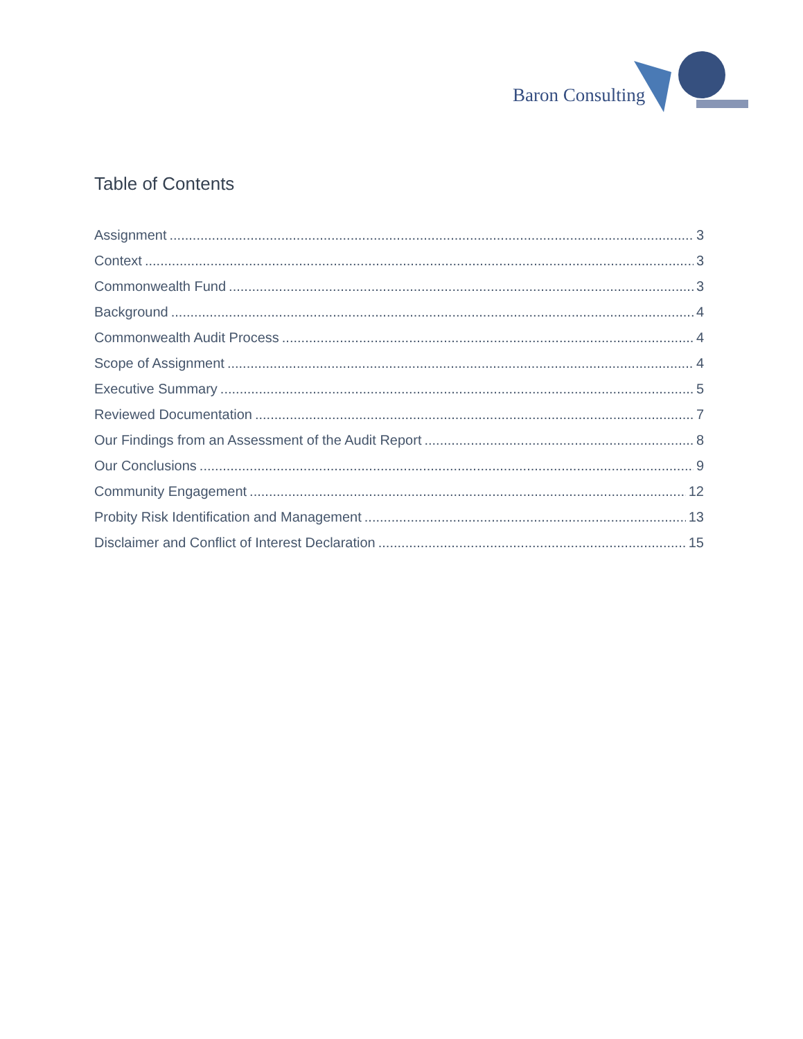Baron Consulting
Table of Contents
Assignment 3
Context 3
Commonwealth Fund 3
Background 4
Commonwealth Audit Process 4
Scope of Assignment 4
Executive Summary 5
Reviewed Documentation 7
Our Findings from an Assessment of the Audit Report 8
Our Conclusions 9
Community Engagement 12
Probity Risk Identification and Management 13
Disclaimer and Conflict of Interest Declaration 15